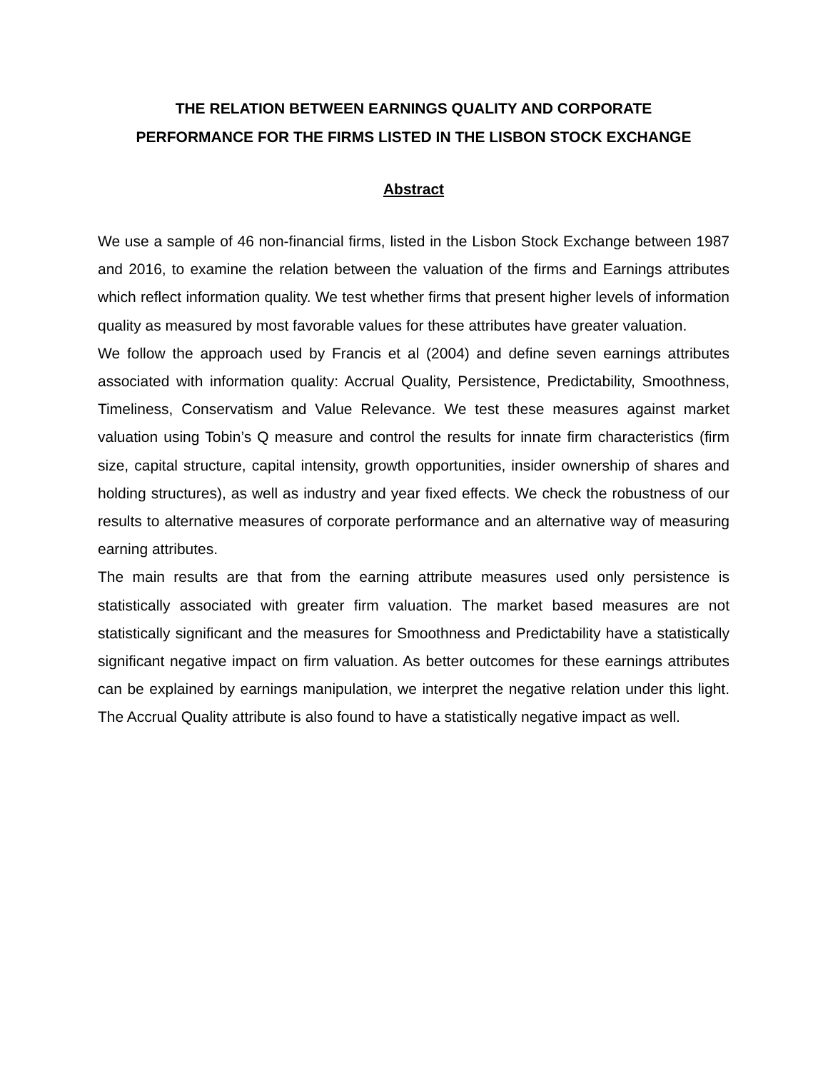THE RELATION BETWEEN EARNINGS QUALITY AND CORPORATE
PERFORMANCE FOR THE FIRMS LISTED IN THE LISBON STOCK EXCHANGE
Abstract
We use a sample of 46 non-financial firms, listed in the Lisbon Stock Exchange between 1987 and 2016, to examine the relation between the valuation of the firms and Earnings attributes which reflect information quality. We test whether firms that present higher levels of information quality as measured by most favorable values for these attributes have greater valuation.
We follow the approach used by Francis et al (2004) and define seven earnings attributes associated with information quality: Accrual Quality, Persistence, Predictability, Smoothness, Timeliness, Conservatism and Value Relevance. We test these measures against market valuation using Tobin’s Q measure and control the results for innate firm characteristics (firm size, capital structure, capital intensity, growth opportunities, insider ownership of shares and holding structures), as well as industry and year fixed effects. We check the robustness of our results to alternative measures of corporate performance and an alternative way of measuring earning attributes.
The main results are that from the earning attribute measures used only persistence is statistically associated with greater firm valuation. The market based measures are not statistically significant and the measures for Smoothness and Predictability have a statistically significant negative impact on firm valuation. As better outcomes for these earnings attributes can be explained by earnings manipulation, we interpret the negative relation under this light. The Accrual Quality attribute is also found to have a statistically negative impact as well.